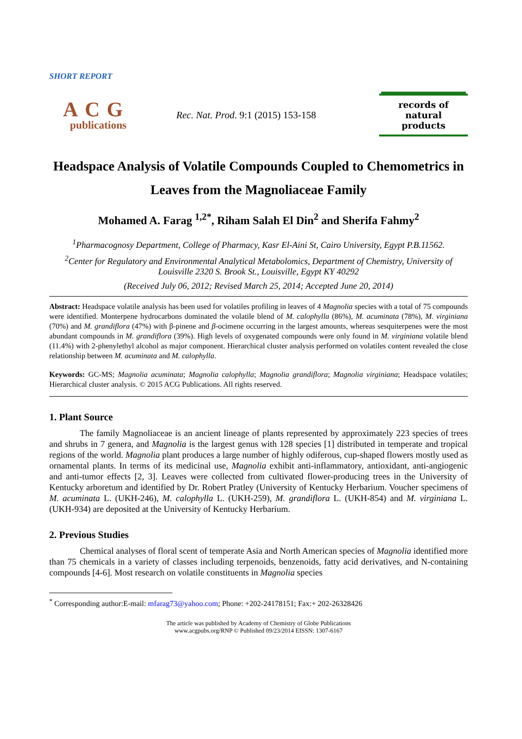SHORT REPORT
ACG
publications
Rec. Nat. Prod. 9:1 (2015) 153-158
records of natural
products
Headspace Analysis of Volatile Compounds Coupled to Chemometrics in Leaves from the Magnoliaceae Family
Mohamed A. Farag <sup>1,2*</sup>, Riham Salah El Din<sup>2</sup> and Sherifa Fahmy<sup>2</sup>
<sup>1</sup> Pharmacognosy Department, College of Pharmacy, Kasr El-Aini St, Cairo University, Egypt P.B.11562.
<sup>2</sup> Center for Regulatory and Environmental Analytical Metabolomics, Department of Chemistry, University of Louisville 2320 S. Brook St., Louisville, Egypt KY 40292
(Received July 06, 2012; Revised March 25, 2014; Accepted June 20, 2014)
Abstract: Headspace volatile analysis has been used for volatiles profiling in leaves of 4 Magnolia species with a total of 75 compounds were identified. Monterpene hydrocarbons dominated the volatile blend of M. calophylla (86%), M. acuminata (78%), M. virginiana (70%) and M. grandiflora (47%) with β-pinene and β-ocimene occurring in the largest amounts, whereas sesquiterpenes were the most abundant compounds in M. grandiflora (39%). High levels of oxygenated compounds were only found in M. virginiana volatile blend (11.4%) with 2-phenylethyl alcohol as major component. Hierarchical cluster analysis performed on volatiles content revealed the close relationship between M. acuminata and M. calophylla.
Keywords: GC-MS; Magnolia acuminata; Magnolia calophylla; Magnolia grandiflora; Magnolia virginiana; Headspace volatiles; Hierarchical cluster analysis. © 2015 ACG Publications. All rights reserved.
1. Plant Source
The family Magnoliaceae is an ancient lineage of plants represented by approximately 223 species of trees and shrubs in 7 genera, and Magnolia is the largest genus with 128 species [1] distributed in temperate and tropical regions of the world. Magnolia plant produces a large number of highly odiferous, cup-shaped flowers mostly used as ornamental plants. In terms of its medicinal use, Magnolia exhibit anti-inflammatory, antioxidant, anti-angiogenic and anti-tumor effects [2, 3]. Leaves were collected from cultivated flower-producing trees in the University of Kentucky arboretum and identified by Dr. Robert Pratley (University of Kentucky Herbarium. Voucher specimens of M. acuminata L. (UKH-246), M. calophylla L. (UKH-259), M. grandiflora L. (UKH-854) and M. virginiana L. (UKH-934) are deposited at the University of Kentucky Herbarium.
2. Previous Studies
Chemical analyses of floral scent of temperate Asia and North American species of Magnolia identified more than 75 chemicals in a variety of classes including terpenoids, benzenoids, fatty acid derivatives, and N-containing compounds [4-6]. Most research on volatile constituents in Magnolia species
<sup>*</sup> Corresponding author:E-mail: mfarag73@yahoo.com; Phone: +202-24178151; Fax:+ 202-26328426
The article was published by Academy of Chemistry of Globe Publications
www.acgpubs.org/RNP © Published 09/23/2014 EISSN: 1307-6167